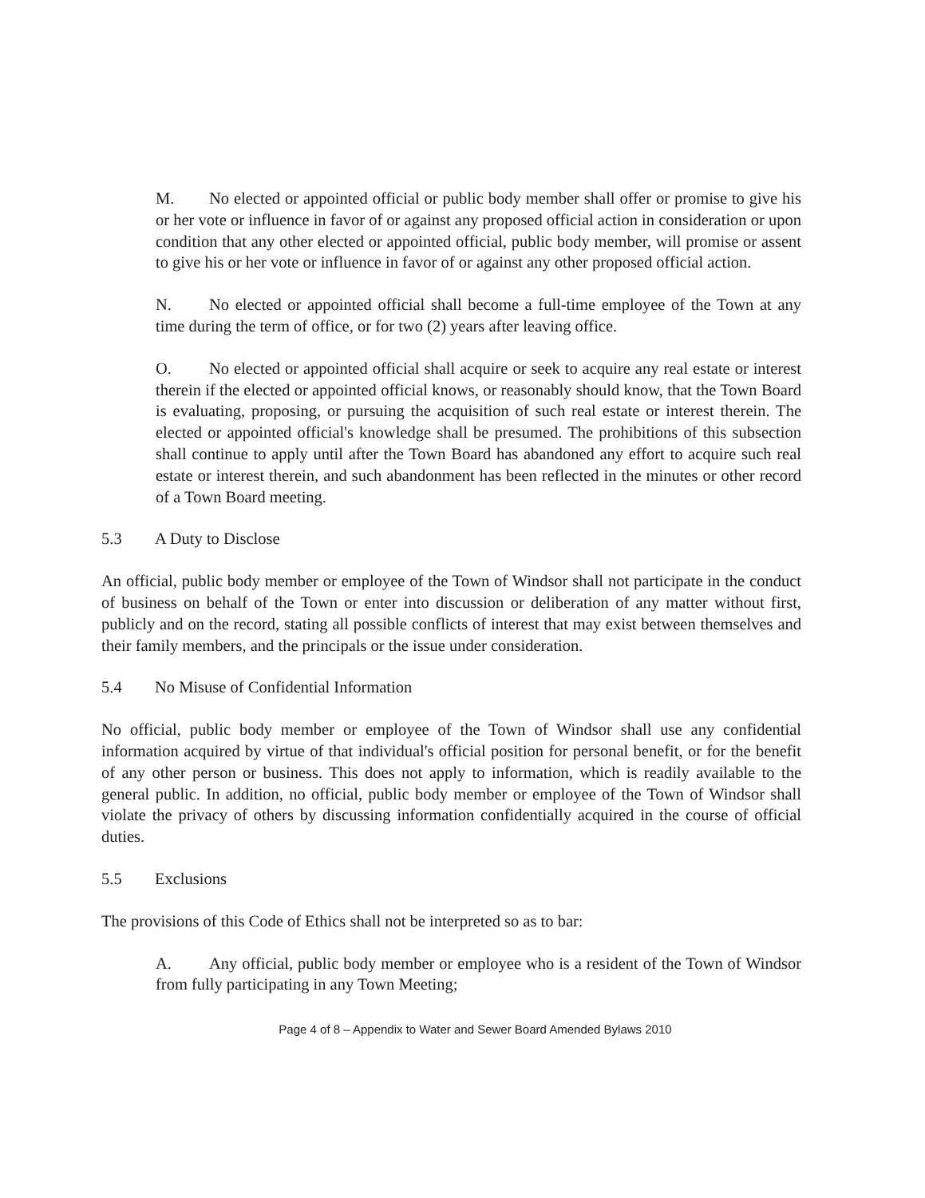M. No elected or appointed official or public body member shall offer or promise to give his or her vote or influence in favor of or against any proposed official action in consideration or upon condition that any other elected or appointed official, public body member, will promise or assent to give his or her vote or influence in favor of or against any other proposed official action.
N. No elected or appointed official shall become a full-time employee of the Town at any time during the term of office, or for two (2) years after leaving office.
O. No elected or appointed official shall acquire or seek to acquire any real estate or interest therein if the elected or appointed official knows, or reasonably should know, that the Town Board is evaluating, proposing, or pursuing the acquisition of such real estate or interest therein. The elected or appointed official's knowledge shall be presumed. The prohibitions of this subsection shall continue to apply until after the Town Board has abandoned any effort to acquire such real estate or interest therein, and such abandonment has been reflected in the minutes or other record of a Town Board meeting.
5.3 A Duty to Disclose
An official, public body member or employee of the Town of Windsor shall not participate in the conduct of business on behalf of the Town or enter into discussion or deliberation of any matter without first, publicly and on the record, stating all possible conflicts of interest that may exist between themselves and their family members, and the principals or the issue under consideration.
5.4 No Misuse of Confidential Information
No official, public body member or employee of the Town of Windsor shall use any confidential information acquired by virtue of that individual's official position for personal benefit, or for the benefit of any other person or business. This does not apply to information, which is readily available to the general public. In addition, no official, public body member or employee of the Town of Windsor shall violate the privacy of others by discussing information confidentially acquired in the course of official duties.
5.5 Exclusions
The provisions of this Code of Ethics shall not be interpreted so as to bar:
A. Any official, public body member or employee who is a resident of the Town of Windsor from fully participating in any Town Meeting;
Page 4 of 8 – Appendix to Water and Sewer Board Amended Bylaws 2010